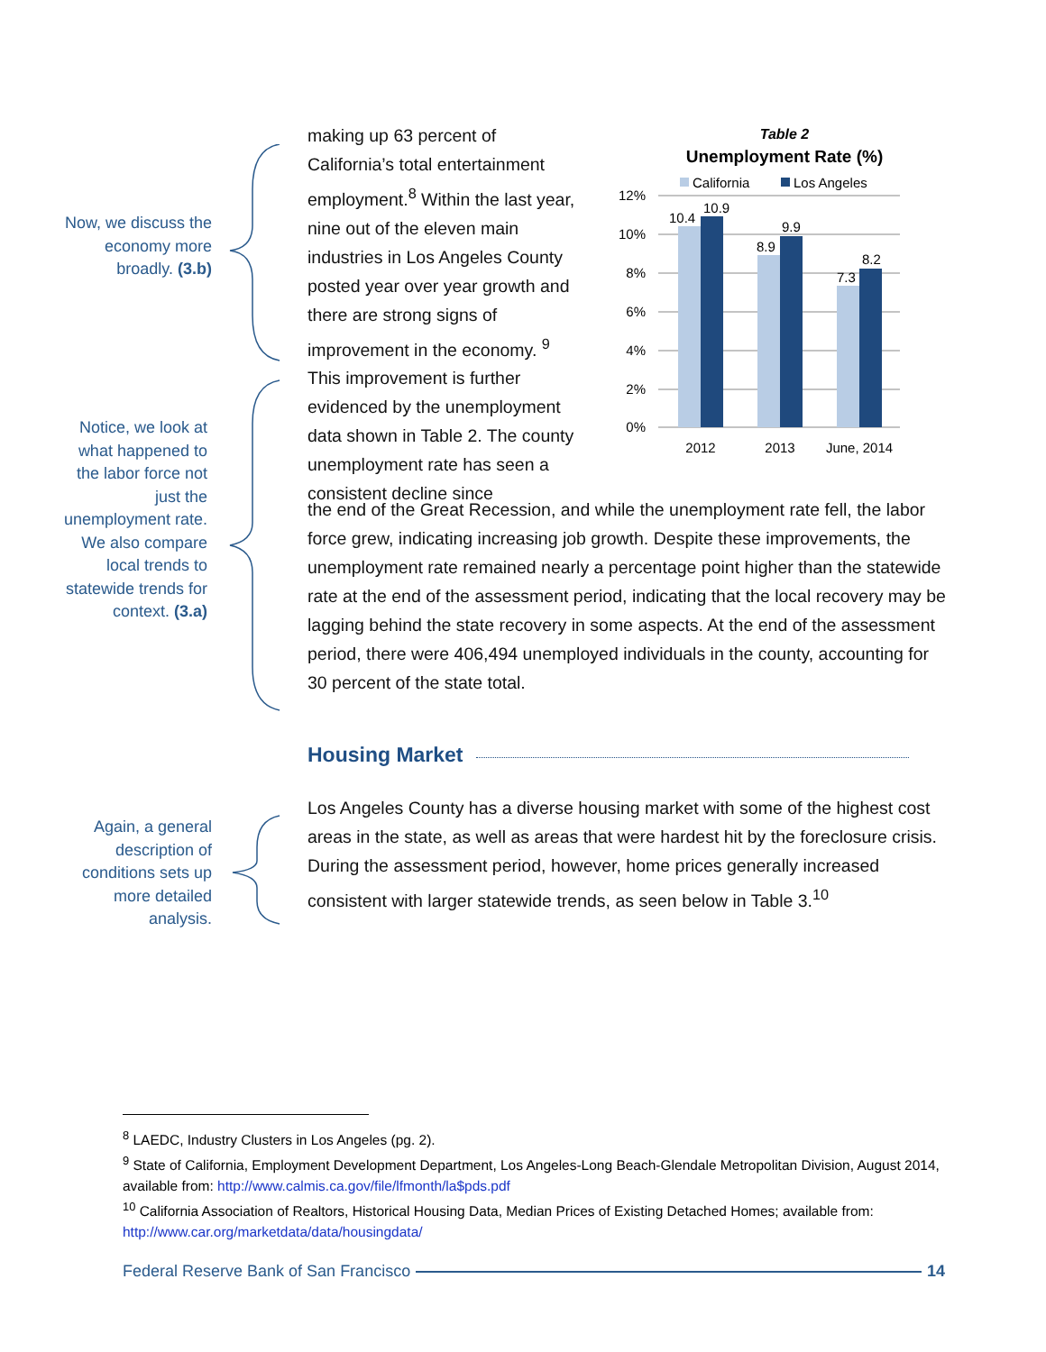Now, we discuss the economy more broadly. (3.b)
Notice, we look at what happened to the labor force not just the unemployment rate. We also compare local trends to statewide trends for context. (3.a)
Again, a general description of conditions sets up more detailed analysis.
making up 63 percent of California’s total entertainment employment.<sup>8</sup> Within the last year, nine out of the eleven main industries in Los Angeles County posted year over year growth and there are strong signs of improvement in the economy. <sup>9</sup> This improvement is further evidenced by the unemployment data shown in Table 2. The county unemployment rate has seen a consistent decline since
the end of the Great Recession, and while the unemployment rate fell, the labor force grew, indicating increasing job growth. Despite these improvements, the unemployment rate remained nearly a percentage point higher than the statewide rate at the end of the assessment period, indicating that the local recovery may be lagging behind the state recovery in some aspects. At the end of the assessment period, there were 406,494 unemployed individuals in the county, accounting for 30 percent of the state total.
Table 2
Unemployment Rate (%)
California
Los Angeles
12%
10%
8%
6%
4%
2%
0%
10.4
10.9
8.9
9.9
7.3
8.2
2012
2013
June, 2014
Housing Market
Los Angeles County has a diverse housing market with some of the highest cost areas in the state, as well as areas that were hardest hit by the foreclosure crisis. During the assessment period, however, home prices generally increased consistent with larger statewide trends, as seen below in Table 3.<sup>10</sup>
<sup>8</sup> LAEDC, Industry Clusters in Los Angeles (pg. 2).
<sup>9</sup> State of California, Employment Development Department, Los Angeles-Long Beach-Glendale Metropolitan Division, August 2014, available from: http://www.calmis.ca.gov/file/lfmonth/la$pds.pdf
<sup>10</sup> California Association of Realtors, Historical Housing Data, Median Prices of Existing Detached Homes; available from: http://www.car.org/marketdata/data/housingdata/
Federal Reserve Bank of San Francisco 14